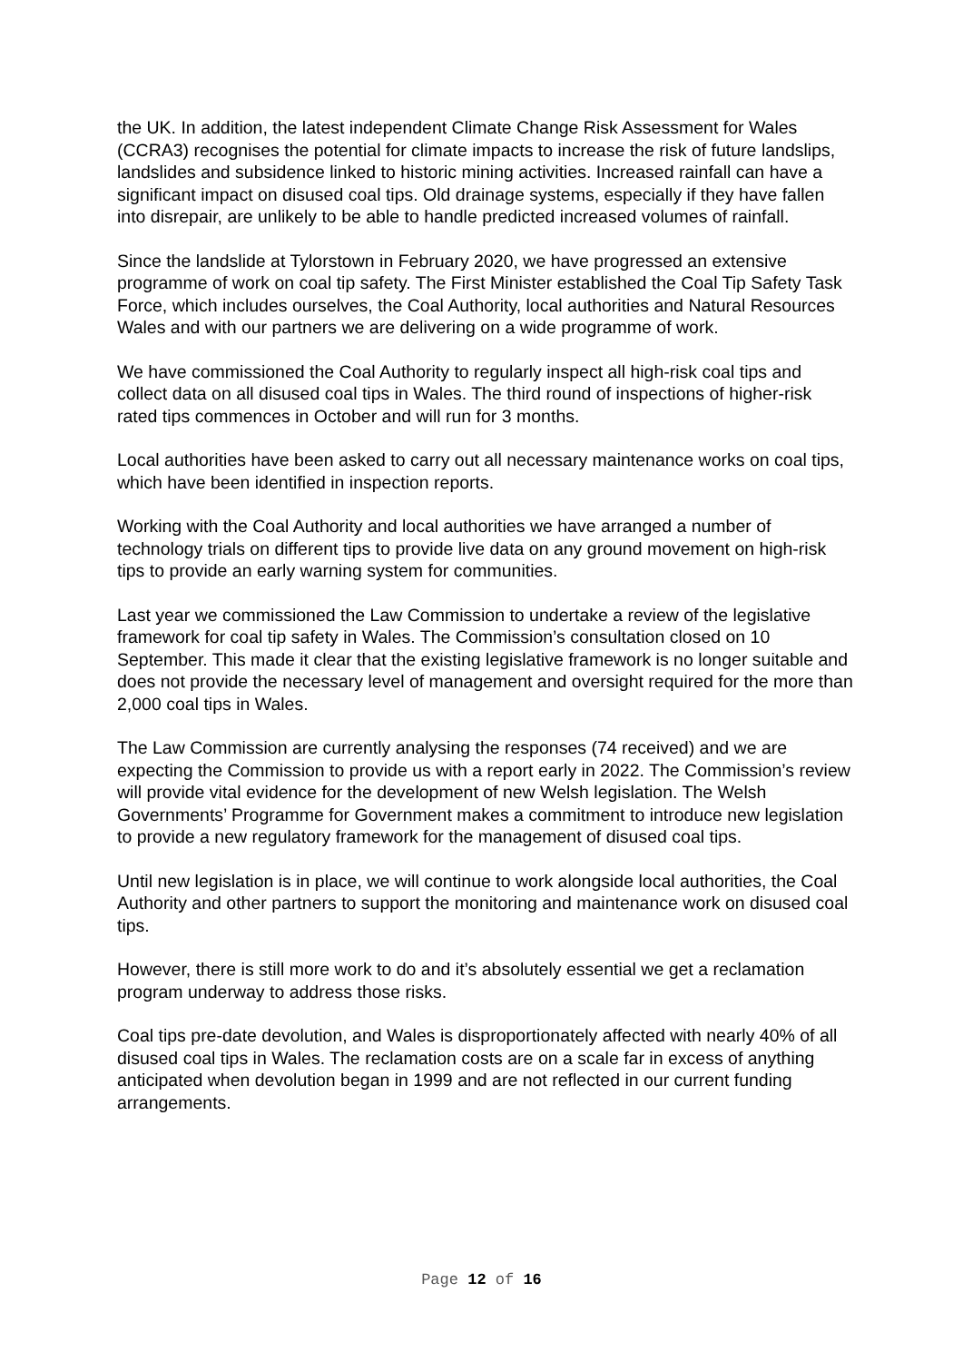the UK. In addition, the latest independent Climate Change Risk Assessment for Wales (CCRA3) recognises the potential for climate impacts to increase the risk of future landslips, landslides and subsidence linked to historic mining activities. Increased rainfall can have a significant impact on disused coal tips. Old drainage systems, especially if they have fallen into disrepair, are unlikely to be able to handle predicted increased volumes of rainfall.
Since the landslide at Tylorstown in February 2020, we have progressed an extensive programme of work on coal tip safety. The First Minister established the Coal Tip Safety Task Force, which includes ourselves, the Coal Authority, local authorities and Natural Resources Wales and with our partners we are delivering on a wide programme of work.
We have commissioned the Coal Authority to regularly inspect all high-risk coal tips and collect data on all disused coal tips in Wales. The third round of inspections of higher-risk rated tips commences in October and will run for 3 months.
Local authorities have been asked to carry out all necessary maintenance works on coal tips, which have been identified in inspection reports.
Working with the Coal Authority and local authorities we have arranged a number of technology trials on different tips to provide live data on any ground movement on high-risk tips to provide an early warning system for communities.
Last year we commissioned the Law Commission to undertake a review of the legislative framework for coal tip safety in Wales. The Commission’s consultation closed on 10 September. This made it clear that the existing legislative framework is no longer suitable and does not provide the necessary level of management and oversight required for the more than 2,000 coal tips in Wales.
The Law Commission are currently analysing the responses (74 received) and we are expecting the Commission to provide us with a report early in 2022. The Commission’s review will provide vital evidence for the development of new Welsh legislation. The Welsh Governments’ Programme for Government makes a commitment to introduce new legislation to provide a new regulatory framework for the management of disused coal tips.
Until new legislation is in place, we will continue to work alongside local authorities, the Coal Authority and other partners to support the monitoring and maintenance work on disused coal tips.
However, there is still more work to do and it’s absolutely essential we get a reclamation program underway to address those risks.
Coal tips pre-date devolution, and Wales is disproportionately affected with nearly 40% of all disused coal tips in Wales. The reclamation costs are on a scale far in excess of anything anticipated when devolution began in 1999 and are not reflected in our current funding arrangements.
Page 12 of 16